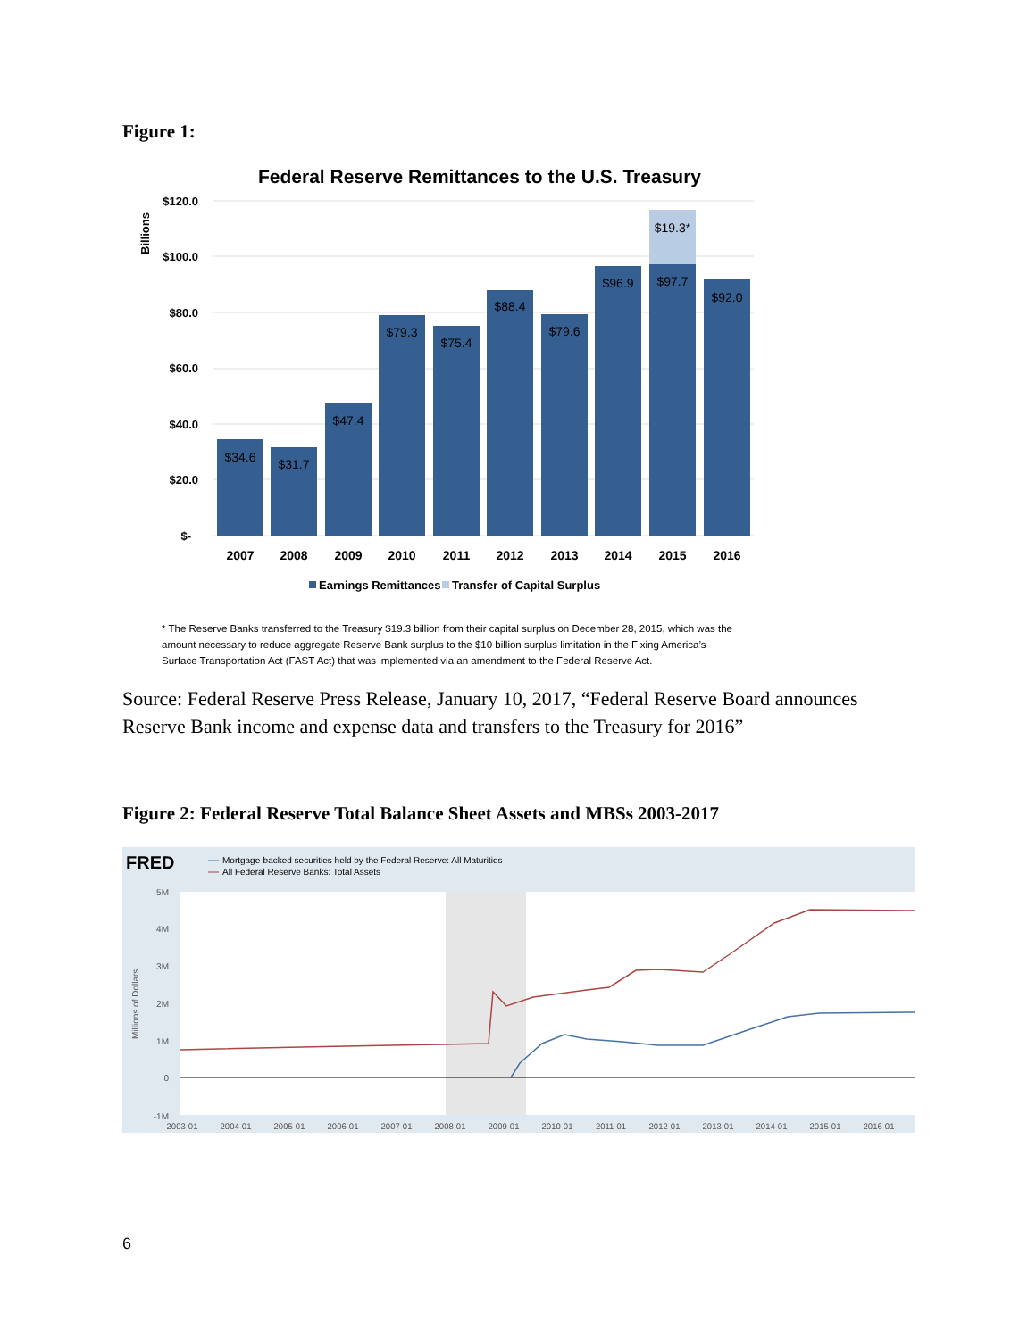Figure 1:
Federal Reserve Remittances to the U.S. Treasury
Billions
$120.0
$100.0
$80.0
$60.0
$40.0
$20.0
$-
$34.6
$31.7
$47.4
$79.3
$75.4
$88.4
$79.6
$96.9
$97.7
$92.0
$19.3*
2007
2008
2009
2010
2011
2012
2013
2014
2015
2016
Earnings Remittances
Transfer of Capital Surplus
* The Reserve Banks transferred to the Treasury $19.3 billion from their capital surplus on December 28, 2015, which was the amount necessary to reduce aggregate Reserve Bank surplus to the $10 billion surplus limitation in the Fixing America’s Surface Transportation Act (FAST Act) that was implemented via an amendment to the Federal Reserve Act.
Source: Federal Reserve Press Release, January 10, 2017, “Federal Reserve Board announces Reserve Bank income and expense data and transfers to the Treasury for 2016”
Figure 2: Federal Reserve Total Balance Sheet Assets and MBSs 2003-2017
FRED
Mortgage-backed securities held by the Federal Reserve: All Maturities
All Federal Reserve Banks: Total Assets
Millions of Dollars
5M
4M
3M
2M
1M
0
-1M
2003-01
2004-01
2005-01
2006-01
2007-01
2008-01
2009-01
2010-01
2011-01
2012-01
2013-01
2014-01
2015-01
2016-01
6